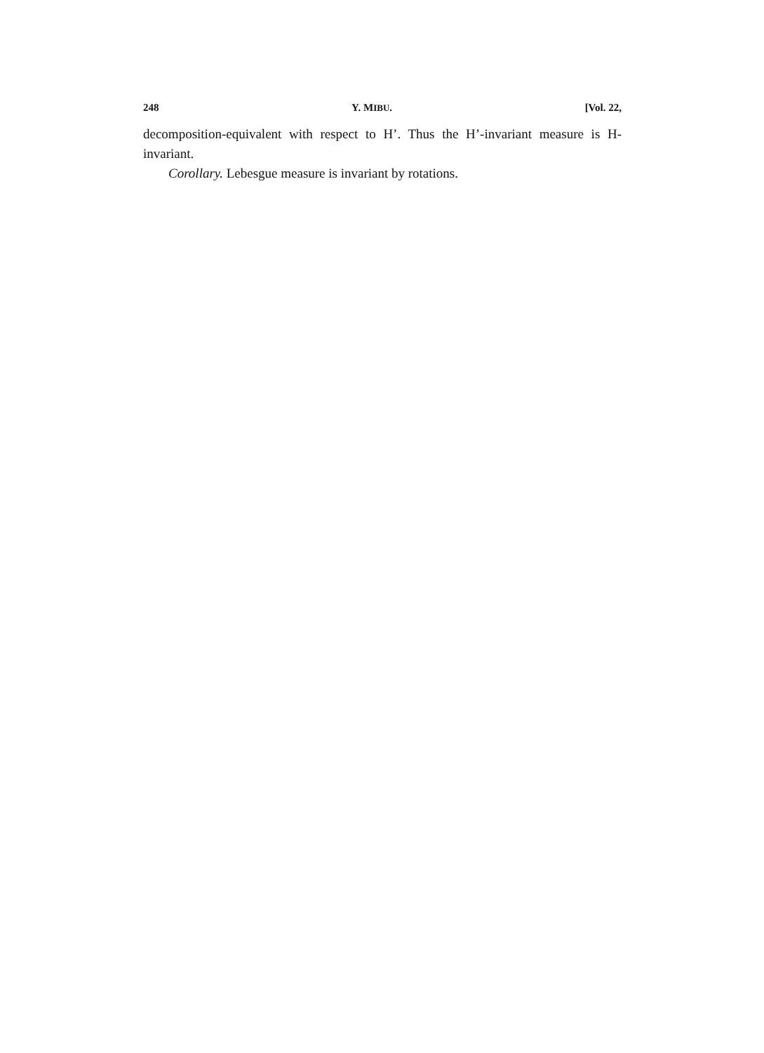248 Y. MIBU. [Vol. 22,
decomposition-equivalent with respect to H’. Thus the H’-invariant measure is H-invariant.
Corollary. Lebesgue measure is invariant by rotations.